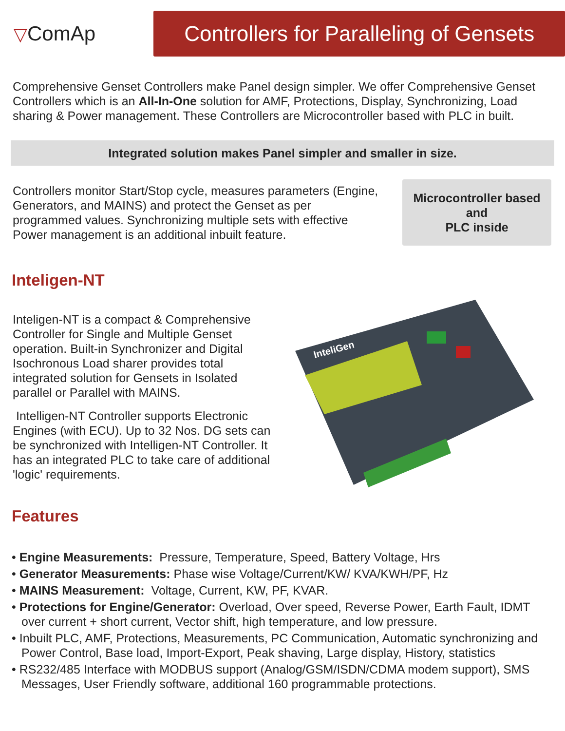▽ComAp
Controllers for Paralleling of Gensets
Comprehensive Genset Controllers make Panel design simpler. We offer Comprehensive Genset Controllers which is an All-In-One solution for AMF, Protections, Display, Synchronizing, Load sharing & Power management. These Controllers are Microcontroller based with PLC in built.
Integrated solution makes Panel simpler and smaller in size.
Controllers monitor Start/Stop cycle, measures parameters (Engine, Generators, and MAINS) and protect the Genset as per programmed values. Synchronizing multiple sets with effective Power management is an additional inbuilt feature.
Microcontroller based
and
PLC inside
Inteligen-NT
Inteligen-NT is a compact & Comprehensive Controller for Single and Multiple Genset operation. Built-in Synchronizer and Digital Isochronous Load sharer provides total integrated solution for Gensets in Isolated parallel or Parallel with MAINS.
Intelligen-NT Controller supports Electronic Engines (with ECU). Up to 32 Nos. DG sets can be synchronized with Intelligen-NT Controller. It has an integrated PLC to take care of additional 'logic' requirements.
InteliGen
Features
• Engine Measurements: Pressure, Temperature, Speed, Battery Voltage, Hrs
• Generator Measurements: Phase wise Voltage/Current/KW/ KVA/KWH/PF, Hz
• MAINS Measurement: Voltage, Current, KW, PF, KVAR.
• Protections for Engine/Generator: Overload, Over speed, Reverse Power, Earth Fault, IDMT over current + short current, Vector shift, high temperature, and low pressure.
• Inbuilt PLC, AMF, Protections, Measurements, PC Communication, Automatic synchronizing and Power Control, Base load, Import-Export, Peak shaving, Large display, History, statistics
• RS232/485 Interface with MODBUS support (Analog/GSM/ISDN/CDMA modem support), SMS Messages, User Friendly software, additional 160 programmable protections.